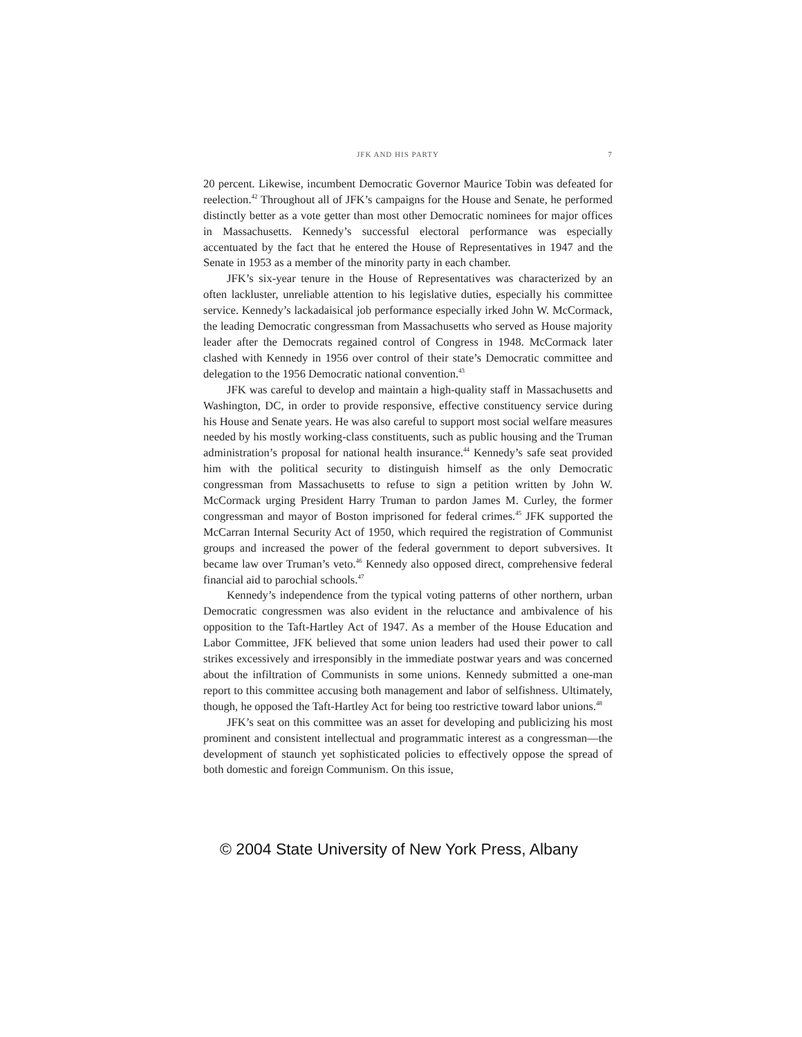JFK AND HIS PARTY 7
20 percent. Likewise, incumbent Democratic Governor Maurice Tobin was defeated for reelection.<sup>42</sup> Throughout all of JFK’s campaigns for the House and Senate, he performed distinctly better as a vote getter than most other Democratic nominees for major offices in Massachusetts. Kennedy’s successful electoral performance was especially accentuated by the fact that he entered the House of Representatives in 1947 and the Senate in 1953 as a member of the minority party in each chamber.
JFK’s six-year tenure in the House of Representatives was characterized by an often lackluster, unreliable attention to his legislative duties, especially his committee service. Kennedy’s lackadaisical job performance especially irked John W. McCormack, the leading Democratic congressman from Massachusetts who served as House majority leader after the Democrats regained control of Congress in 1948. McCormack later clashed with Kennedy in 1956 over control of their state’s Democratic committee and delegation to the 1956 Democratic national convention.<sup>43</sup>
JFK was careful to develop and maintain a high-quality staff in Massachusetts and Washington, DC, in order to provide responsive, effective constituency service during his House and Senate years. He was also careful to support most social welfare measures needed by his mostly working-class constituents, such as public housing and the Truman administration’s proposal for national health insurance.<sup>44</sup> Kennedy’s safe seat provided him with the political security to distinguish himself as the only Democratic congressman from Massachusetts to refuse to sign a petition written by John W. McCormack urging President Harry Truman to pardon James M. Curley, the former congressman and mayor of Boston imprisoned for federal crimes.<sup>45</sup> JFK supported the McCarran Internal Security Act of 1950, which required the registration of Communist groups and increased the power of the federal government to deport subversives. It became law over Truman’s veto.<sup>46</sup> Kennedy also opposed direct, comprehensive federal financial aid to parochial schools.<sup>47</sup>
Kennedy’s independence from the typical voting patterns of other northern, urban Democratic congressmen was also evident in the reluctance and ambivalence of his opposition to the Taft-Hartley Act of 1947. As a member of the House Education and Labor Committee, JFK believed that some union leaders had used their power to call strikes excessively and irresponsibly in the immediate postwar years and was concerned about the infiltration of Communists in some unions. Kennedy submitted a one-man report to this committee accusing both management and labor of selfishness. Ultimately, though, he opposed the Taft-Hartley Act for being too restrictive toward labor unions.<sup>48</sup>
JFK’s seat on this committee was an asset for developing and publicizing his most prominent and consistent intellectual and programmatic interest as a congressman—the development of staunch yet sophisticated policies to effectively oppose the spread of both domestic and foreign Communism. On this issue,
© 2004 State University of New York Press, Albany